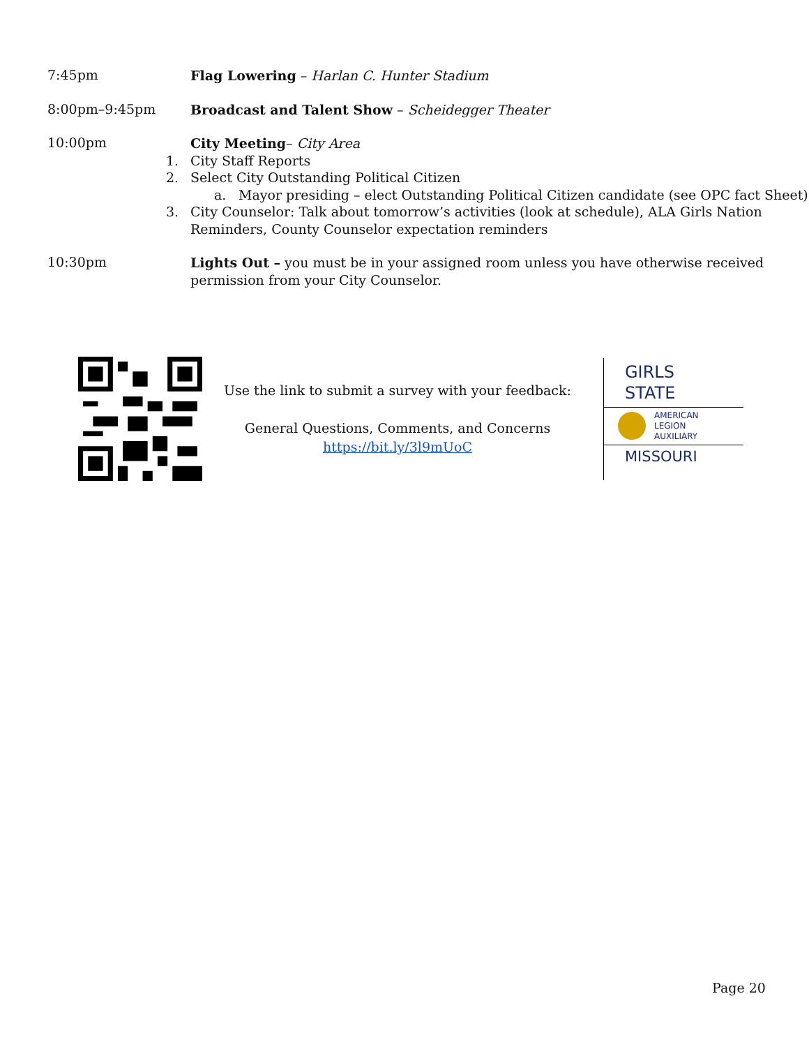7:45pm
Flag Lowering – Harlan C. Hunter Stadium
8:00pm–9:45pm
Broadcast and Talent Show – Scheidegger Theater
10:00pm
City Meeting– City Area
1. City Staff Reports
2. Select City Outstanding Political Citizen
a. Mayor presiding – elect Outstanding Political Citizen candidate (see OPC fact Sheet)
3. City Counselor: Talk about tomorrow’s activities (look at schedule), ALA Girls Nation Reminders, County Counselor expectation reminders
10:30pm
Lights Out – you must be in your assigned room unless you have otherwise received permission from your City Counselor.
Use the link to submit a survey with your feedback:
General Questions, Comments, and Concerns
https://bit.ly/3l9mUoC
GIRLS
STATE
AMERICAN
LEGION
AUXILIARY
MISSOURI
Page 20